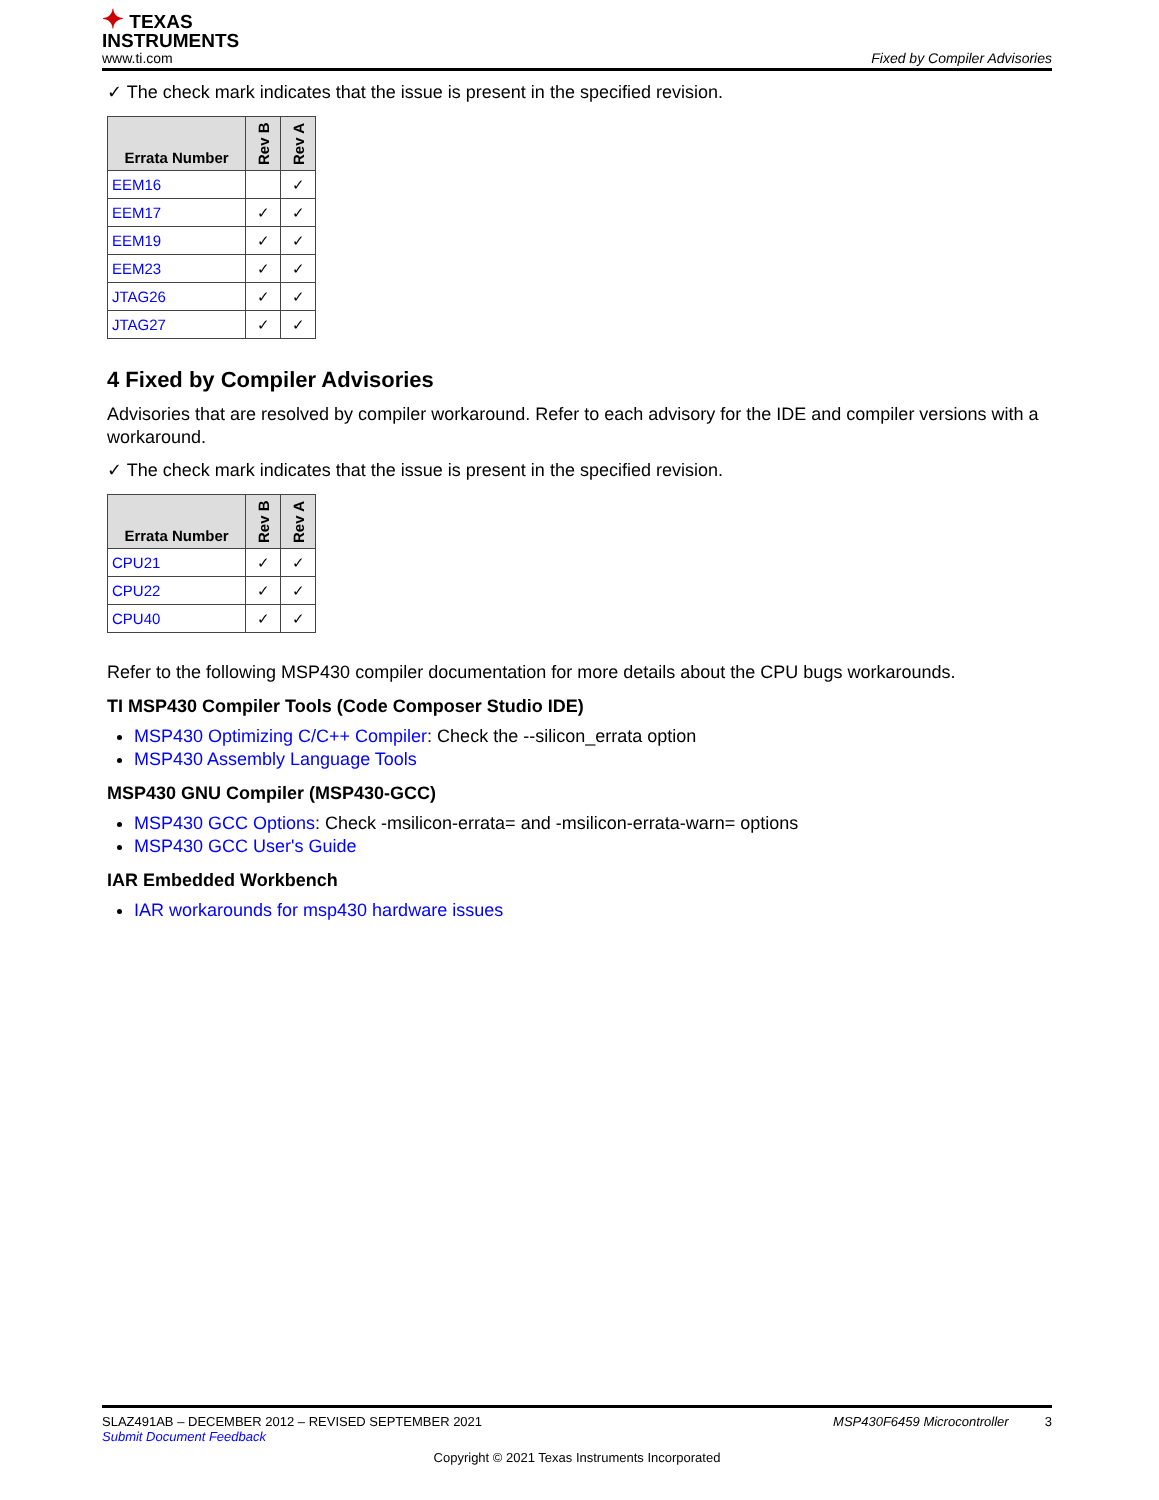✦ TEXAS
INSTRUMENTS
www.ti.com
Fixed by Compiler Advisories
✓ The check mark indicates that the issue is present in the specified revision.
| Errata Number | Rev B | Rev A |
| --- | --- | --- |
| EEM16 | | ✓ |
| EEM17 | ✓ | ✓ |
| EEM19 | ✓ | ✓ |
| EEM23 | ✓ | ✓ |
| JTAG26 | ✓ | ✓ |
| JTAG27 | ✓ | ✓ |
4 Fixed by Compiler Advisories
Advisories that are resolved by compiler workaround. Refer to each advisory for the IDE and compiler versions with a workaround.
✓ The check mark indicates that the issue is present in the specified revision.
| Errata Number | Rev B | Rev A |
| --- | --- | --- |
| CPU21 | ✓ | ✓ |
| CPU22 | ✓ | ✓ |
| CPU40 | ✓ | ✓ |
Refer to the following MSP430 compiler documentation for more details about the CPU bugs workarounds.
TI MSP430 Compiler Tools (Code Composer Studio IDE)
MSP430 Optimizing C/C++ Compiler: Check the --silicon_errata option
MSP430 Assembly Language Tools
MSP430 GNU Compiler (MSP430-GCC)
MSP430 GCC Options: Check -msilicon-errata= and -msilicon-errata-warn= options
MSP430 GCC User's Guide
IAR Embedded Workbench
IAR workarounds for msp430 hardware issues
SLAZ491AB – DECEMBER 2012 – REVISED SEPTEMBER 2021 MSP430F6459 Microcontroller 3
Submit Document Feedback
Copyright © 2021 Texas Instruments Incorporated